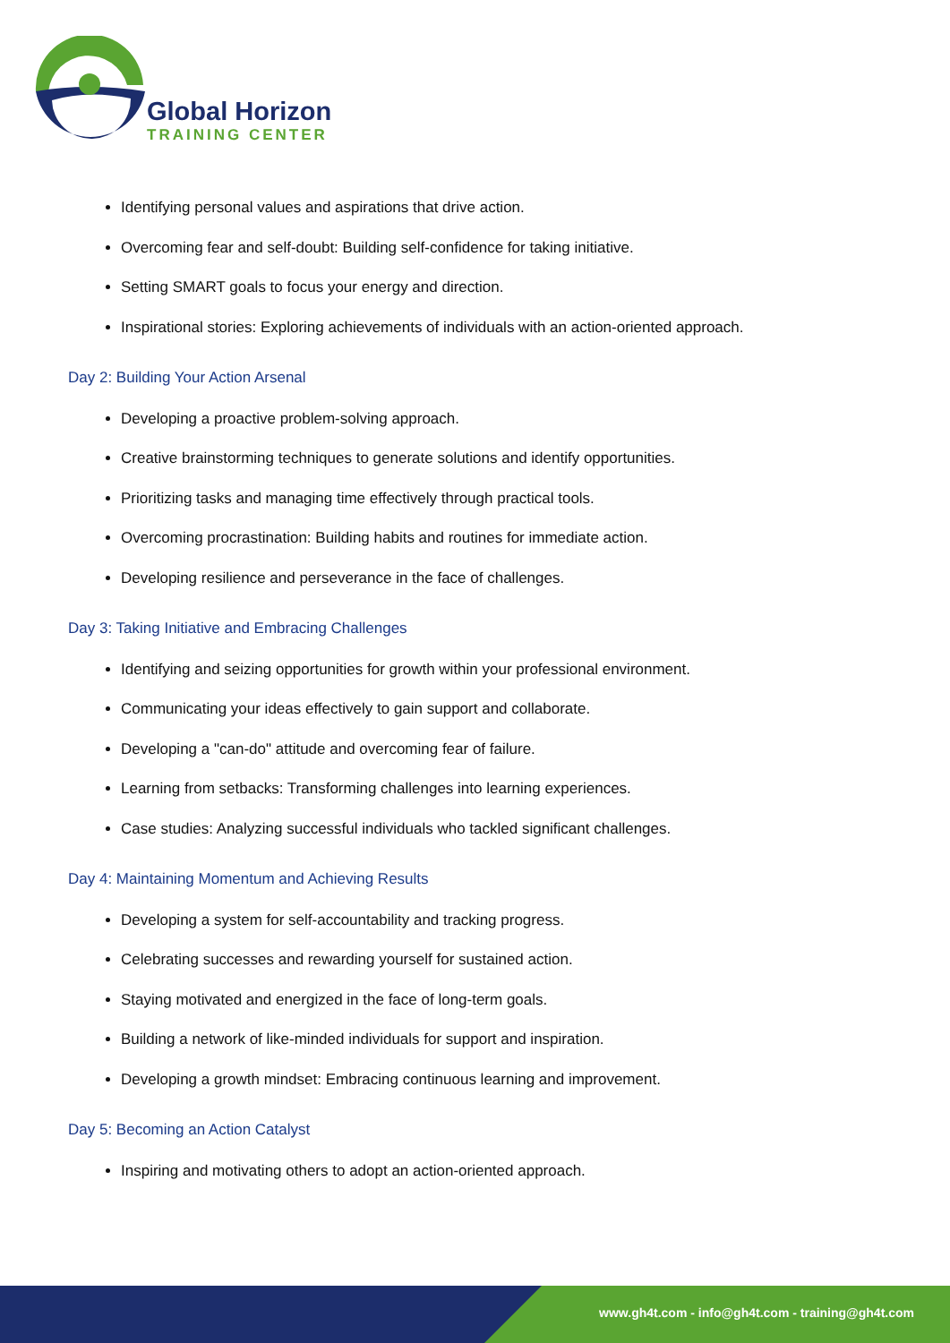Global Horizon
TRAINING CENTER
Identifying personal values and aspirations that drive action.
Overcoming fear and self-doubt: Building self-confidence for taking initiative.
Setting SMART goals to focus your energy and direction.
Inspirational stories: Exploring achievements of individuals with an action-oriented approach.
Day 2: Building Your Action Arsenal
Developing a proactive problem-solving approach.
Creative brainstorming techniques to generate solutions and identify opportunities.
Prioritizing tasks and managing time effectively through practical tools.
Overcoming procrastination: Building habits and routines for immediate action.
Developing resilience and perseverance in the face of challenges.
Day 3: Taking Initiative and Embracing Challenges
Identifying and seizing opportunities for growth within your professional environment.
Communicating your ideas effectively to gain support and collaborate.
Developing a "can-do" attitude and overcoming fear of failure.
Learning from setbacks: Transforming challenges into learning experiences.
Case studies: Analyzing successful individuals who tackled significant challenges.
Day 4: Maintaining Momentum and Achieving Results
Developing a system for self-accountability and tracking progress.
Celebrating successes and rewarding yourself for sustained action.
Staying motivated and energized in the face of long-term goals.
Building a network of like-minded individuals for support and inspiration.
Developing a growth mindset: Embracing continuous learning and improvement.
Day 5: Becoming an Action Catalyst
Inspiring and motivating others to adopt an action-oriented approach.
www.gh4t.com - info@gh4t.com - training@gh4t.com